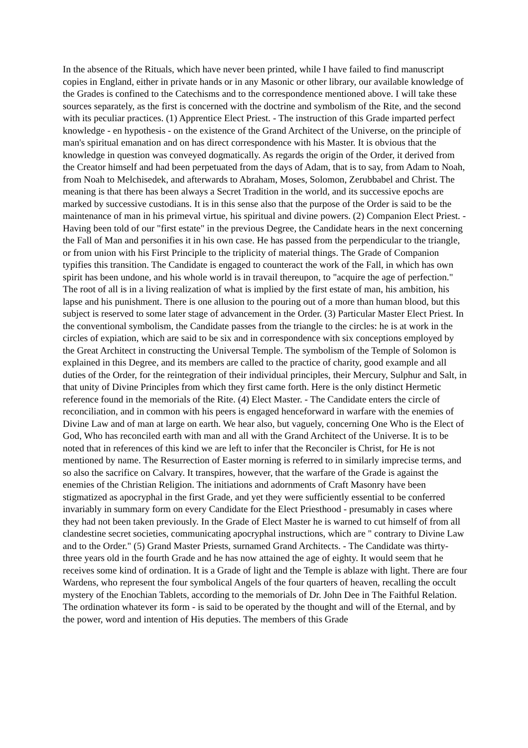In the absence of the Rituals, which have never been printed, while I have failed to find manuscript copies in England, either in private hands or in any Masonic or other library, our available knowledge of the Grades is confined to the Catechisms and to the correspondence mentioned above. I will take these sources separately, as the first is concerned with the doctrine and symbolism of the Rite, and the second with its peculiar practices. (1) Apprentice Elect Priest. - The instruction of this Grade imparted perfect knowledge - en hypothesis - on the existence of the Grand Architect of the Universe, on the principle of man's spiritual emanation and on has direct correspondence with his Master. It is obvious that the knowledge in question was conveyed dogmatically. As regards the origin of the Order, it derived from the Creator himself and had been perpetuated from the days of Adam, that is to say, from Adam to Noah, from Noah to Melchisedek, and afterwards to Abraham, Moses, Solomon, Zerubbabel and Christ. The meaning is that there has been always a Secret Tradition in the world, and its successive epochs are marked by successive custodians. It is in this sense also that the purpose of the Order is said to be the maintenance of man in his primeval virtue, his spiritual and divine powers. (2) Companion Elect Priest. - Having been told of our "first estate" in the previous Degree, the Candidate hears in the next concerning the Fall of Man and personifies it in his own case. He has passed from the perpendicular to the triangle, or from union with his First Principle to the triplicity of material things. The Grade of Companion typifies this transition. The Candidate is engaged to counteract the work of the Fall, in which has own spirit has been undone, and his whole world is in travail thereupon, to "acquire the age of perfection." The root of all is in a living realization of what is implied by the first estate of man, his ambition, his lapse and his punishment. There is one allusion to the pouring out of a more than human blood, but this subject is reserved to some later stage of advancement in the Order. (3) Particular Master Elect Priest. In the conventional symbolism, the Candidate passes from the triangle to the circles: he is at work in the circles of expiation, which are said to be six and in correspondence with six conceptions employed by the Great Architect in constructing the Universal Temple. The symbolism of the Temple of Solomon is explained in this Degree, and its members are called to the practice of charity, good example and all duties of the Order, for the reintegration of their individual principles, their Mercury, Sulphur and Salt, in that unity of Divine Principles from which they first came forth. Here is the only distinct Hermetic reference found in the memorials of the Rite. (4) Elect Master. - The Candidate enters the circle of reconciliation, and in common with his peers is engaged henceforward in warfare with the enemies of Divine Law and of man at large on earth. We hear also, but vaguely, concerning One Who is the Elect of God, Who has reconciled earth with man and all with the Grand Architect of the Universe. It is to be noted that in references of this kind we are left to infer that the Reconciler is Christ, for He is not mentioned by name. The Resurrection of Easter morning is referred to in similarly imprecise terms, and so also the sacrifice on Calvary. It transpires, however, that the warfare of the Grade is against the enemies of the Christian Religion. The initiations and adornments of Craft Masonry have been stigmatized as apocryphal in the first Grade, and yet they were sufficiently essential to be conferred invariably in summary form on every Candidate for the Elect Priesthood - presumably in cases where they had not been taken previously. In the Grade of Elect Master he is warned to cut himself of from all clandestine secret societies, communicating apocryphal instructions, which are " contrary to Divine Law and to the Order." (5) Grand Master Priests, surnamed Grand Architects. - The Candidate was thirty-three years old in the fourth Grade and he has now attained the age of eighty. It would seem that he receives some kind of ordination. It is a Grade of light and the Temple is ablaze with light. There are four Wardens, who represent the four symbolical Angels of the four quarters of heaven, recalling the occult mystery of the Enochian Tablets, according to the memorials of Dr. John Dee in The Faithful Relation. The ordination whatever its form - is said to be operated by the thought and will of the Eternal, and by the power, word and intention of His deputies. The members of this Grade